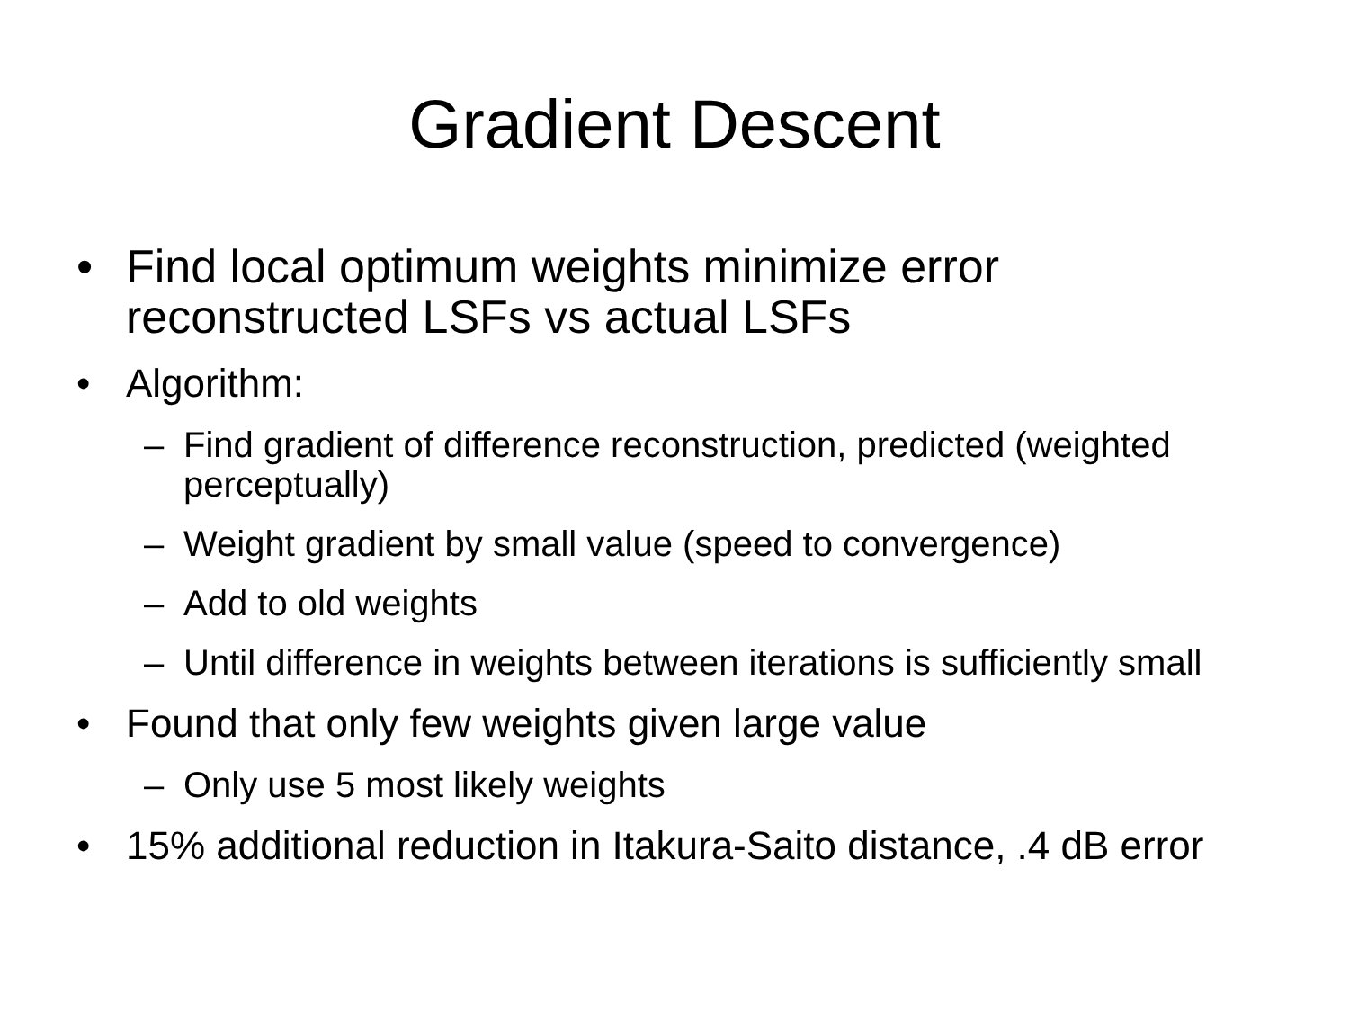Gradient Descent
• Find local optimum weights minimize error reconstructed LSFs vs actual LSFs
• Algorithm:
– Find gradient of difference reconstruction, predicted (weighted perceptually)
– Weight gradient by small value (speed to convergence)
– Add to old weights
– Until difference in weights between iterations is sufficiently small
• Found that only few weights given large value
– Only use 5 most likely weights
• 15% additional reduction in Itakura-Saito distance, .4 dB error